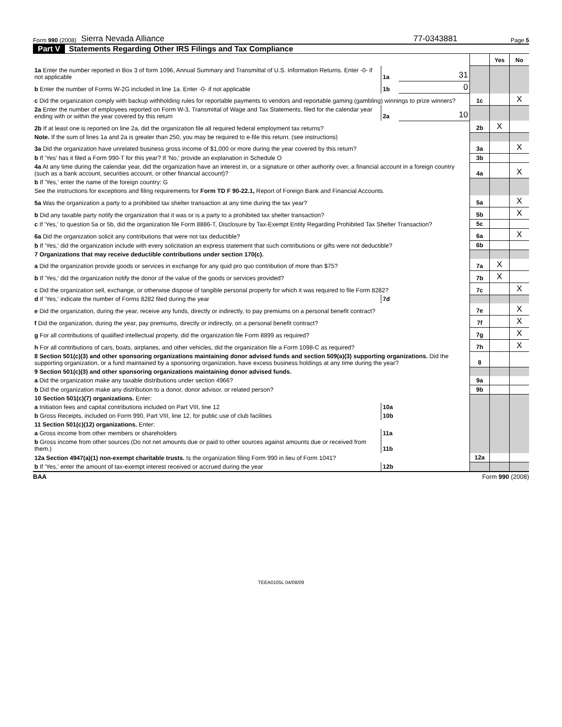Form 990 (2008) Sierra Nevada Alliance 77-0343881 Page 5
Part V Statements Regarding Other IRS Filings and Tax Compliance
| | | | | Yes | No |
| 1a Enter the number reported in Box 3 of form 1096, Annual Summary and Transmittal of U.S. Information Returns. Enter -0- if not applicable | 1a | 31 | | | |
| b Enter the number of Forms W-2G included in line 1a. Enter -0- if not applicable | 1b | 0 | | | |
| c Did the organization comply with backup withholding rules for reportable payments to vendors and reportable gaming (gambling) winnings to prize winners? | | | 1c | | X |
| 2a Enter the number of employees reported on Form W-3, Transmittal of Wage and Tax Statements, filed for the calendar year ending with or within the year covered by this return | 2a | 10 | | | |
| 2b If at least one is reported on line 2a, did the organization file all required federal employment tax returns? | | | 2b | X | |
| Note. If the sum of lines 1a and 2a is greater than 250, you may be required to e-file this return. (see instructions) | | | | | |
| 3a Did the organization have unrelated business gross income of $1,000 or more during the year covered by this return? | | | 3a | | X |
| b If 'Yes' has it filed a Form 990-T for this year? If 'No,' provide an explanation in Schedule O | | | 3b | | |
| 4a At any time during the calendar year, did the organization have an interest in, or a signature or other authority over, a financial account in a foreign country (such as a bank account, securities account, or other financial account)? | | | 4a | | X |
| b If 'Yes,' enter the name of the foreign country: G | | | | | |
| See the instructions for exceptions and filing requirements for Form TD F 90-22.1, Report of Foreign Bank and Financial Accounts. | | | | | |
| 5a Was the organization a party to a prohibited tax shelter transaction at any time during the tax year? | | | 5a | | X |
| b Did any taxable party notify the organization that it was or is a party to a prohibited tax shelter transaction? | | | 5b | | X |
| c If 'Yes,' to question 5a or 5b, did the organization file Form 8886-T, Disclosure by Tax-Exempt Entity Regarding Prohibited Tax Shelter Transaction? | | | 5c | | |
| 6a Did the organization solicit any contributions that were not tax deductible? | | | 6a | | X |
| b If 'Yes,' did the organization include with every solicitation an express statement that such contributions or gifts were not deductible? | | | 6b | | |
| 7 Organizations that may receive deductible contributions under section 170(c). | | | | | |
| a Did the organization provide goods or services in exchange for any quid pro quo contribution of more than $75? | | | 7a | X | |
| b If 'Yes,' did the organization notify the donor of the value of the goods or services provided? | | | 7b | X | |
| c Did the organization sell, exchange, or otherwise dispose of tangible personal property for which it was required to file Form 8282? | | | 7c | | X |
| d If 'Yes,' indicate the number of Forms 8282 filed during the year | 7d | | | | |
| e Did the organization, during the year, receive any funds, directly or indirectly, to pay premiums on a personal benefit contract? | | | 7e | | X |
| f Did the organization, during the year, pay premiums, directly or indirectly, on a personal benefit contract? | | | 7f | | X |
| g For all contributions of qualified intellectual property, did the organization file Form 8899 as required? | | | 7g | | X |
| h For all contributions of cars, boats, airplanes, and other vehicles, did the organization file a Form 1098-C as required? | | | 7h | | X |
| 8 Section 501(c)(3) and other sponsoring organizations maintaining donor advised funds and section 509(a)(3) supporting organizations. Did the supporting organization, or a fund maintained by a sponsoring organization, have excess business holdings at any time during the year? | | | 8 | | |
| 9 Section 501(c)(3) and other sponsoring organizations maintaining donor advised funds. | | | | | |
| a Did the organization make any taxable distributions under section 4966? | | | 9a | | |
| b Did the organization make any distribution to a donor, donor advisor, or related person? | | | 9b | | |
| 10 Section 501(c)(7) organizations. Enter: | | | | | |
| a Initiation fees and capital contributions included on Part VIII, line 12 | 10a | | | | |
| b Gross Receipts, included on Form 990, Part VIII, line 12, for public use of club facilities | 10b | | | | |
| 11 Section 501(c)(12) organizations. Enter: | | | | | |
| a Gross income from other members or shareholders | 11a | | | | |
| b Gross income from other sources (Do not net amounts due or paid to other sources against amounts due or received from them.) | 11b | | | | |
| 12a Section 4947(a)(1) non-exempt charitable trusts. Is the organization filing Form 990 in lieu of Form 1041? | | | 12a | | |
| b If 'Yes,' enter the amount of tax-exempt interest received or accrued during the year | 12b | | | | |
BAA Form 990 (2008)
TEEA0105L 04/08/09